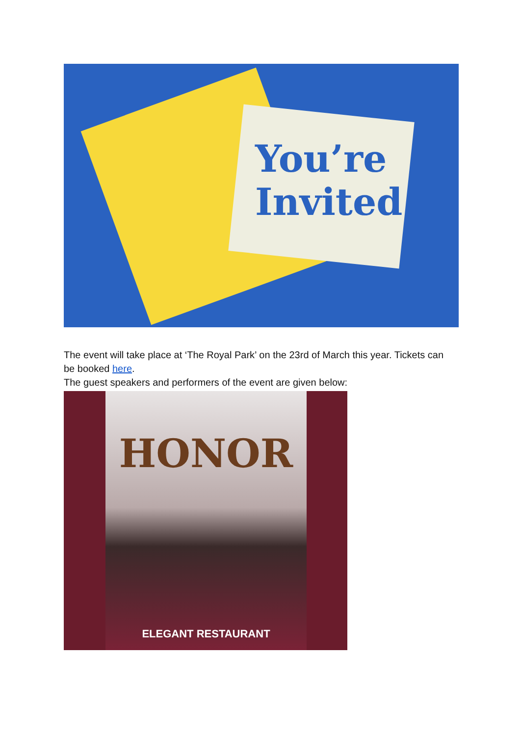You’re
Invited
The event will take place at ‘The Royal Park’ on the 23rd of March this year. Tickets can be booked here.
The guest speakers and performers of the event are given below:
HONOR
ELEGANT RESTAURANT